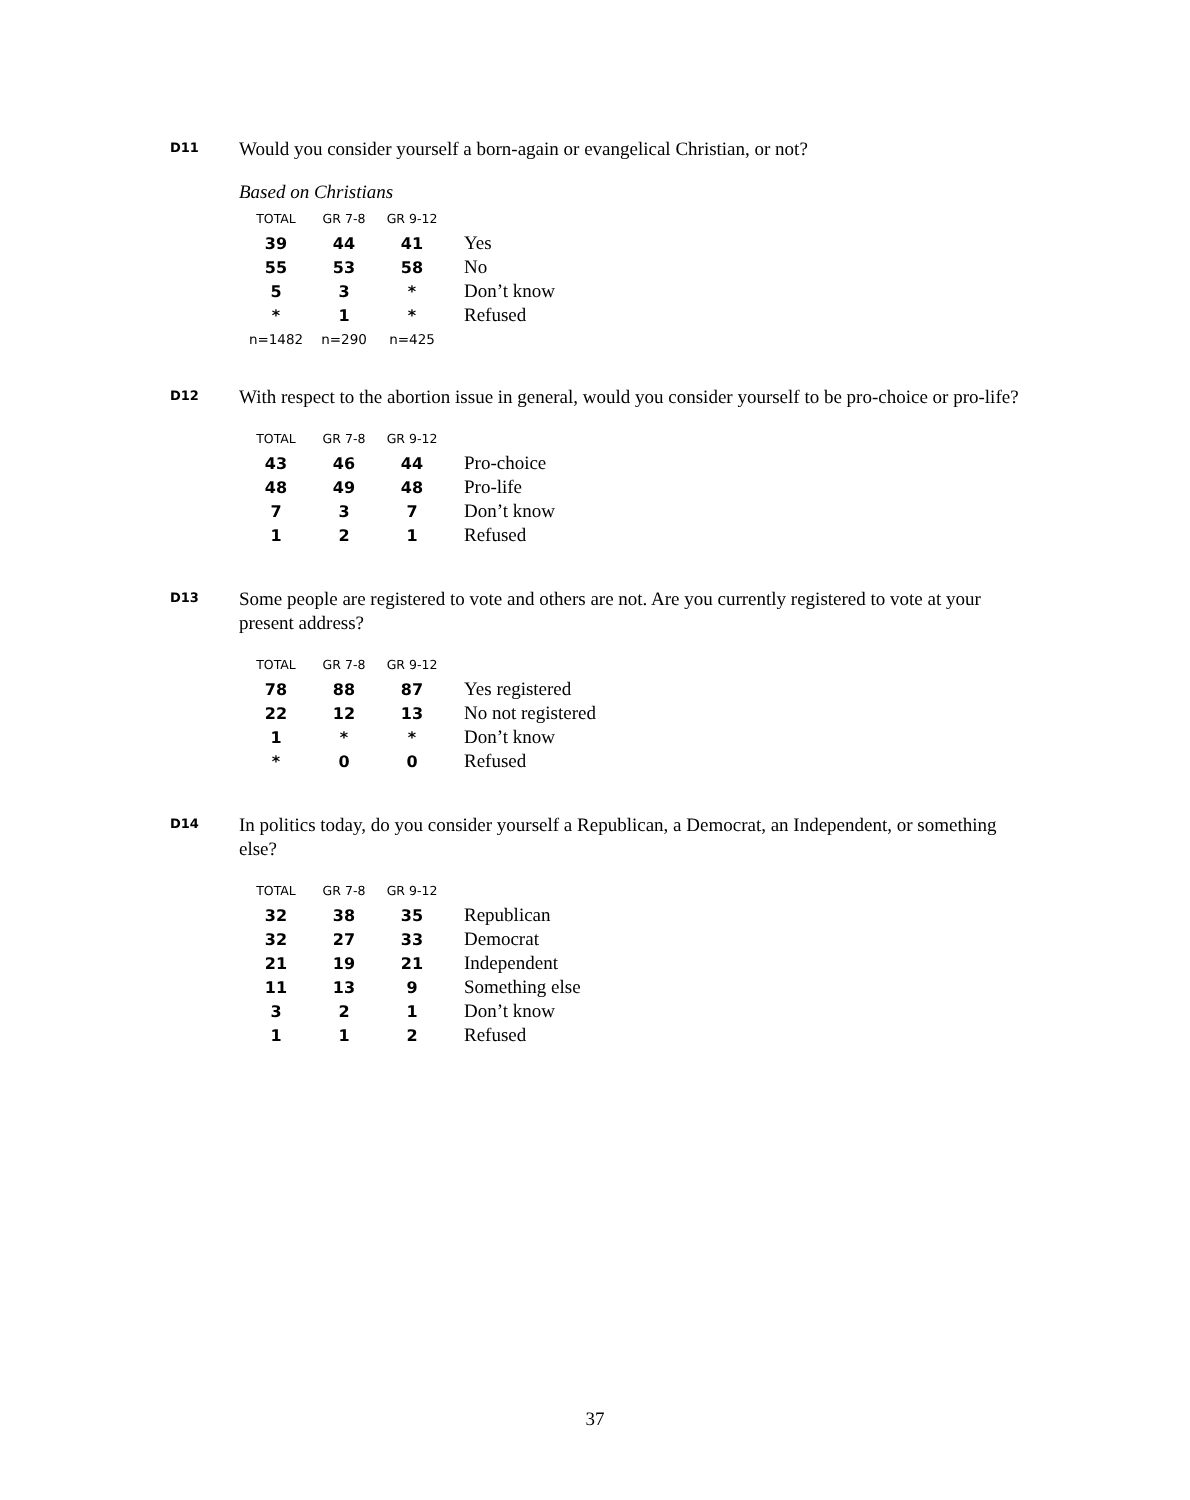D11
Would you consider yourself a born-again or evangelical Christian, or not?
Based on Christians
| TOTAL | GR 7-8 | GR 9-12 | |
| --- | --- | --- | --- |
| 39 | 44 | 41 | Yes |
| 55 | 53 | 58 | No |
| 5 | 3 | * | Don’t know |
| * | 1 | * | Refused |
| n=1482 | n=290 | n=425 | |
D12
With respect to the abortion issue in general, would you consider yourself to be pro-choice or pro-life?
| TOTAL | GR 7-8 | GR 9-12 | |
| --- | --- | --- | --- |
| 43 | 46 | 44 | Pro-choice |
| 48 | 49 | 48 | Pro-life |
| 7 | 3 | 7 | Don’t know |
| 1 | 2 | 1 | Refused |
D13
Some people are registered to vote and others are not. Are you currently registered to vote at your present address?
| TOTAL | GR 7-8 | GR 9-12 | |
| --- | --- | --- | --- |
| 78 | 88 | 87 | Yes registered |
| 22 | 12 | 13 | No not registered |
| 1 | * | * | Don’t know |
| * | 0 | 0 | Refused |
D14
In politics today, do you consider yourself a Republican, a Democrat, an Independent, or something else?
| TOTAL | GR 7-8 | GR 9-12 | |
| --- | --- | --- | --- |
| 32 | 38 | 35 | Republican |
| 32 | 27 | 33 | Democrat |
| 21 | 19 | 21 | Independent |
| 11 | 13 | 9 | Something else |
| 3 | 2 | 1 | Don’t know |
| 1 | 1 | 2 | Refused |
37